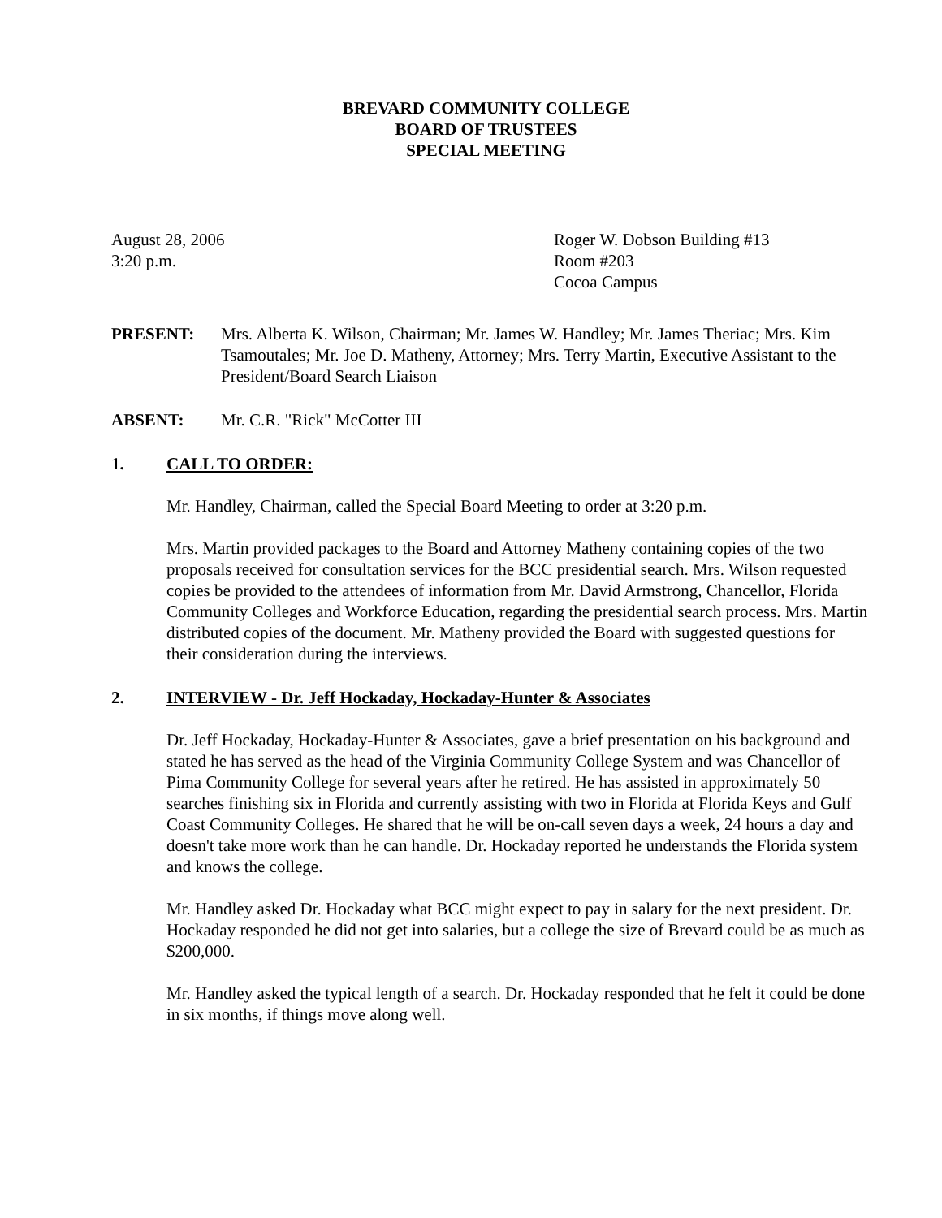BREVARD COMMUNITY COLLEGE
BOARD OF TRUSTEES
SPECIAL MEETING
August 28, 2006
3:20 p.m.
Roger W. Dobson Building #13
Room #203
Cocoa Campus
PRESENT: Mrs. Alberta K. Wilson, Chairman; Mr. James W. Handley; Mr. James Theriac; Mrs. Kim Tsamoutales; Mr. Joe D. Matheny, Attorney; Mrs. Terry Martin, Executive Assistant to the President/Board Search Liaison
ABSENT: Mr. C.R. "Rick" McCotter III
1. CALL TO ORDER:
Mr. Handley, Chairman, called the Special Board Meeting to order at 3:20 p.m.
Mrs. Martin provided packages to the Board and Attorney Matheny containing copies of the two proposals received for consultation services for the BCC presidential search. Mrs. Wilson requested copies be provided to the attendees of information from Mr. David Armstrong, Chancellor, Florida Community Colleges and Workforce Education, regarding the presidential search process. Mrs. Martin distributed copies of the document. Mr. Matheny provided the Board with suggested questions for their consideration during the interviews.
2. INTERVIEW - Dr. Jeff Hockaday, Hockaday-Hunter & Associates
Dr. Jeff Hockaday, Hockaday-Hunter & Associates, gave a brief presentation on his background and stated he has served as the head of the Virginia Community College System and was Chancellor of Pima Community College for several years after he retired. He has assisted in approximately 50 searches finishing six in Florida and currently assisting with two in Florida at Florida Keys and Gulf Coast Community Colleges. He shared that he will be on-call seven days a week, 24 hours a day and doesn't take more work than he can handle. Dr. Hockaday reported he understands the Florida system and knows the college.
Mr. Handley asked Dr. Hockaday what BCC might expect to pay in salary for the next president. Dr. Hockaday responded he did not get into salaries, but a college the size of Brevard could be as much as $200,000.
Mr. Handley asked the typical length of a search. Dr. Hockaday responded that he felt it could be done in six months, if things move along well.